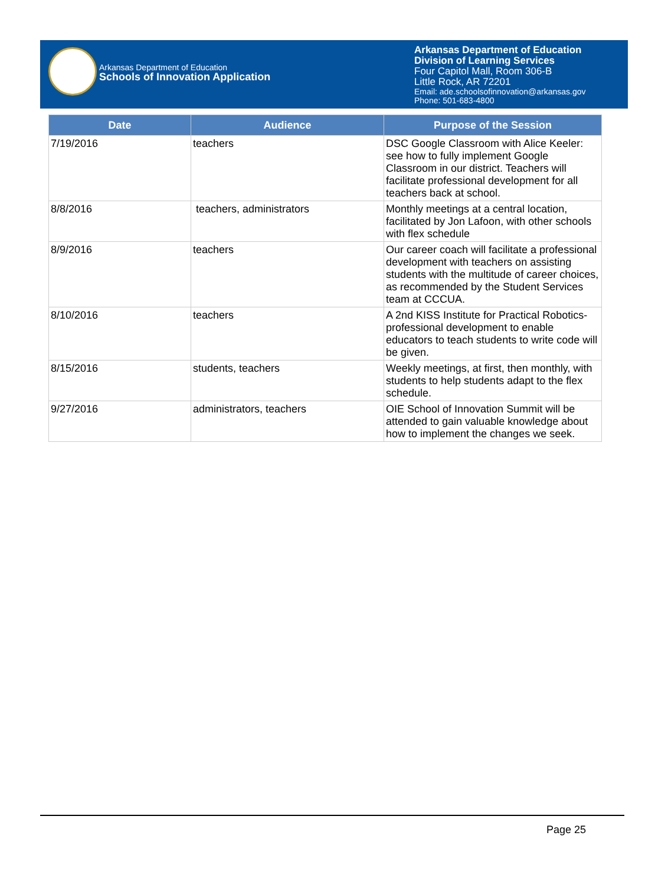Arkansas Department of Education
Schools of Innovation Application
Arkansas Department of Education
Division of Learning Services
Four Capitol Mall, Room 306-B
Little Rock, AR 72201
Email: ade.schoolsofinnovation@arkansas.gov
Phone: 501-683-4800
| Date | Audience | Purpose of the Session |
| --- | --- | --- |
| 7/19/2016 | teachers | DSC Google Classroom with Alice Keeler: see how to fully implement Google Classroom in our district. Teachers will facilitate professional development for all teachers back at school. |
| 8/8/2016 | teachers, administrators | Monthly meetings at a central location, facilitated by Jon Lafoon, with other schools with flex schedule |
| 8/9/2016 | teachers | Our career coach will facilitate a professional development with teachers on assisting students with the multitude of career choices, as recommended by the Student Services team at CCCUA. |
| 8/10/2016 | teachers | A 2nd KISS Institute for Practical Robotics- professional development to enable educators to teach students to write code will be given. |
| 8/15/2016 | students, teachers | Weekly meetings, at first, then monthly, with students to help students adapt to the flex schedule. |
| 9/27/2016 | administrators, teachers | OIE School of Innovation Summit will be attended to gain valuable knowledge about how to implement the changes we seek. |
Page 25